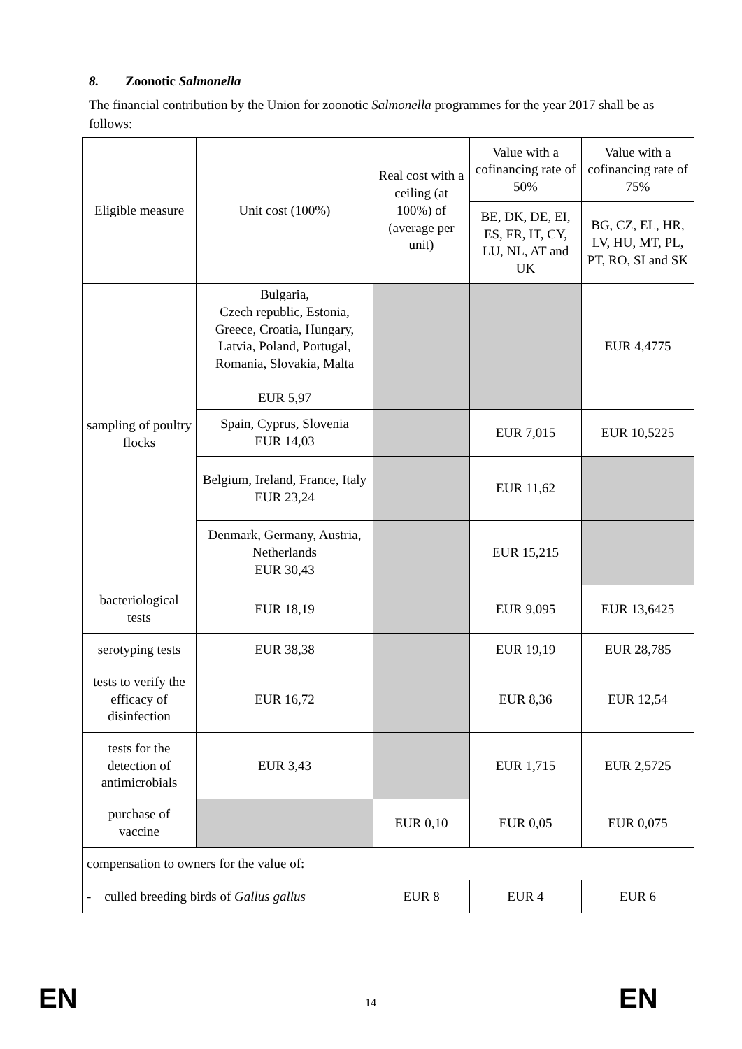8. Zoonotic Salmonella
The financial contribution by the Union for zoonotic Salmonella programmes for the year 2017 shall be as follows:
| Eligible measure | Unit cost (100%) | Real cost with a ceiling (at 100%) of (average per unit) | Value with a cofinancing rate of 50% | Value with a cofinancing rate of 75% |
| --- | --- | --- | --- | --- |
| | | | BE, DK, DE, EI, ES, FR, IT, CY, LU, NL, AT and UK | BG, CZ, EL, HR, LV, HU, MT, PL, PT, RO, SI and SK |
| sampling of poultry flocks | Bulgaria, Czech republic, Estonia, Greece, Croatia, Hungary, Latvia, Poland, Portugal, Romania, Slovakia, Malta EUR 5,97 | | | EUR 4,4775 |
| | Spain, Cyprus, Slovenia EUR 14,03 | | EUR 7,015 | EUR 10,5225 |
| | Belgium, Ireland, France, Italy EUR 23,24 | | EUR 11,62 | |
| | Denmark, Germany, Austria, Netherlands EUR 30,43 | | EUR 15,215 | |
| bacteriological tests | EUR 18,19 | | EUR 9,095 | EUR 13,6425 |
| serotyping tests | EUR 38,38 | | EUR 19,19 | EUR 28,785 |
| tests to verify the efficacy of disinfection | EUR 16,72 | | EUR 8,36 | EUR 12,54 |
| tests for the detection of antimicrobials | EUR 3,43 | | EUR 1,715 | EUR 2,5725 |
| purchase of vaccine | | EUR 0,10 | EUR 0,05 | EUR 0,075 |
| compensation to owners for the value of: | | | | |
| - culled breeding birds of Gallus gallus | | EUR 8 | EUR 4 | EUR 6 |
EN 14 EN